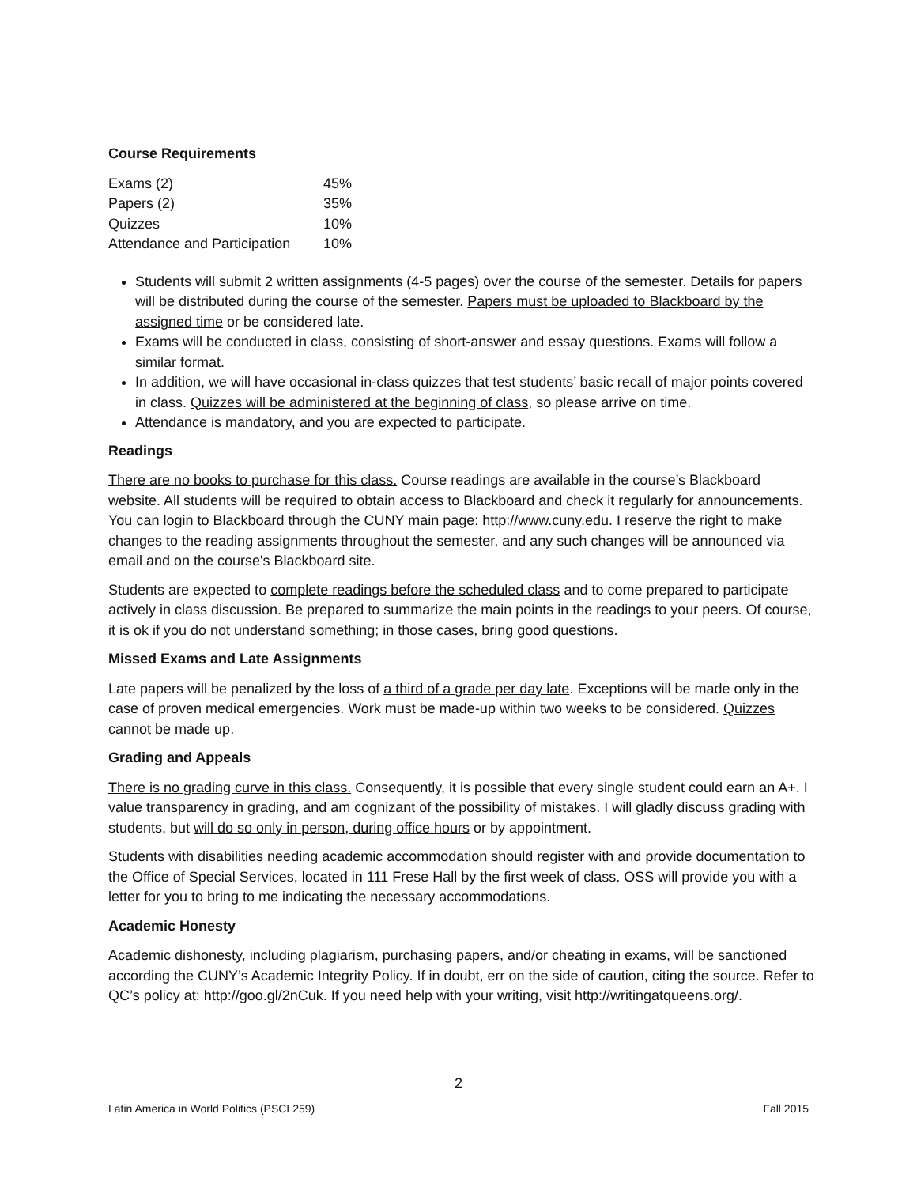Course Requirements
| Exams (2) | 45% |
| Papers (2) | 35% |
| Quizzes | 10% |
| Attendance and Participation | 10% |
Students will submit 2 written assignments (4-5 pages) over the course of the semester. Details for papers will be distributed during the course of the semester. Papers must be uploaded to Blackboard by the assigned time or be considered late.
Exams will be conducted in class, consisting of short-answer and essay questions. Exams will follow a similar format.
In addition, we will have occasional in-class quizzes that test students’ basic recall of major points covered in class. Quizzes will be administered at the beginning of class, so please arrive on time.
Attendance is mandatory, and you are expected to participate.
Readings
There are no books to purchase for this class. Course readings are available in the course’s Blackboard website. All students will be required to obtain access to Blackboard and check it regularly for announcements. You can login to Blackboard through the CUNY main page: http://www.cuny.edu. I reserve the right to make changes to the reading assignments throughout the semester, and any such changes will be announced via email and on the course's Blackboard site.
Students are expected to complete readings before the scheduled class and to come prepared to participate actively in class discussion. Be prepared to summarize the main points in the readings to your peers. Of course, it is ok if you do not understand something; in those cases, bring good questions.
Missed Exams and Late Assignments
Late papers will be penalized by the loss of a third of a grade per day late. Exceptions will be made only in the case of proven medical emergencies. Work must be made-up within two weeks to be considered. Quizzes cannot be made up.
Grading and Appeals
There is no grading curve in this class. Consequently, it is possible that every single student could earn an A+. I value transparency in grading, and am cognizant of the possibility of mistakes. I will gladly discuss grading with students, but will do so only in person, during office hours or by appointment.
Students with disabilities needing academic accommodation should register with and provide documentation to the Office of Special Services, located in 111 Frese Hall by the first week of class. OSS will provide you with a letter for you to bring to me indicating the necessary accommodations.
Academic Honesty
Academic dishonesty, including plagiarism, purchasing papers, and/or cheating in exams, will be sanctioned according the CUNY’s Academic Integrity Policy. If in doubt, err on the side of caution, citing the source. Refer to QC’s policy at: http://goo.gl/2nCuk. If you need help with your writing, visit http://writingatqueens.org/.
2
Latin America in World Politics (PSCI 259) Fall 2015